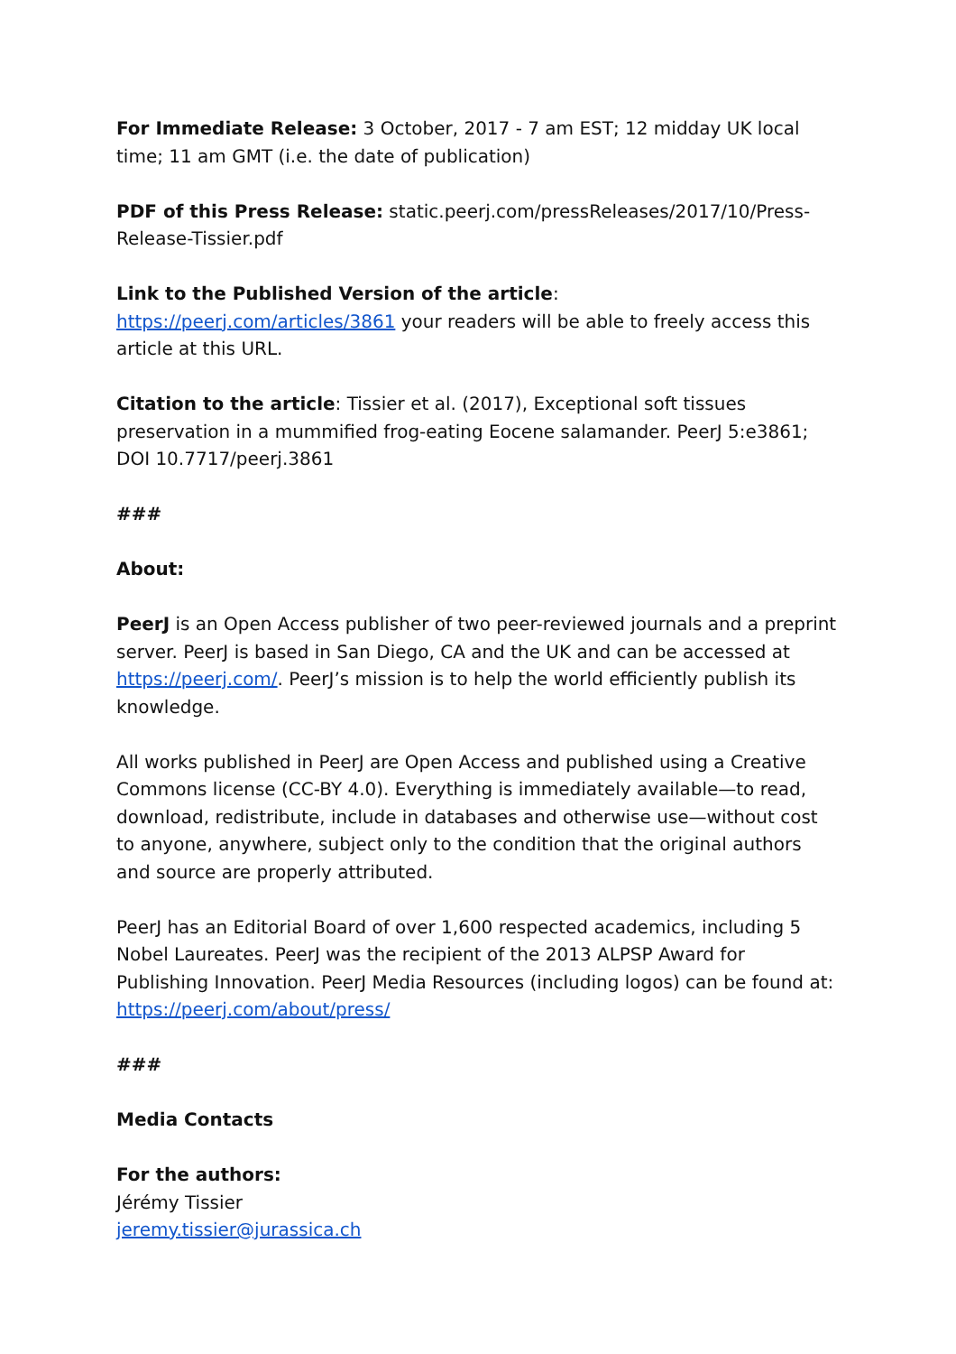For Immediate Release: 3 October, 2017 - 7 am EST; 12 midday UK local time; 11 am GMT (i.e. the date of publication)
PDF of this Press Release: static.peerj.com/pressReleases/2017/10/Press-Release-Tissier.pdf
Link to the Published Version of the article: https://peerj.com/articles/3861 your readers will be able to freely access this article at this URL.
Citation to the article: Tissier et al. (2017), Exceptional soft tissues preservation in a mummified frog-eating Eocene salamander. PeerJ 5:e3861; DOI 10.7717/peerj.3861
###
About:
PeerJ is an Open Access publisher of two peer-reviewed journals and a preprint server. PeerJ is based in San Diego, CA and the UK and can be accessed at https://peerj.com/. PeerJ’s mission is to help the world efficiently publish its knowledge.
All works published in PeerJ are Open Access and published using a Creative Commons license (CC-BY 4.0). Everything is immediately available—to read, download, redistribute, include in databases and otherwise use—without cost to anyone, anywhere, subject only to the condition that the original authors and source are properly attributed.
PeerJ has an Editorial Board of over 1,600 respected academics, including 5 Nobel Laureates. PeerJ was the recipient of the 2013 ALPSP Award for Publishing Innovation. PeerJ Media Resources (including logos) can be found at: https://peerj.com/about/press/
###
Media Contacts
For the authors:
Jérémy Tissier
jeremy.tissier@jurassica.ch